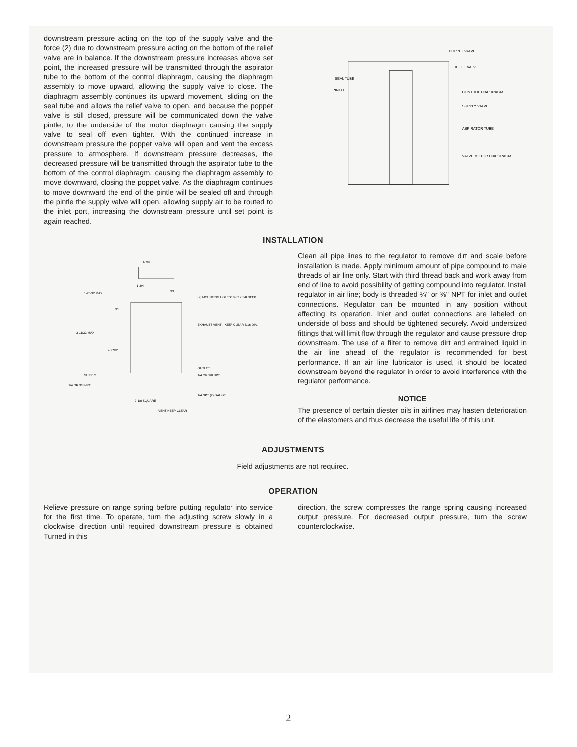downstream pressure acting on the top of the supply valve and the force (2) due to downstream pressure acting on the bottom of the relief valve are in balance. If the downstream pressure increases above set point, the increased pressure will be transmitted through the aspirator tube to the bottom of the control diaphragm, causing the diaphragm assembly to move upward, allowing the supply valve to close. The diaphragm assembly continues its upward movement, sliding on the seal tube and allows the relief valve to open, and because the poppet valve is still closed, pressure will be communicated down the valve pintle, to the underside of the motor diaphragm causing the supply valve to seal off even tighter. With the continued increase in downstream pressure the poppet valve will open and vent the excess pressure to atmosphere. If downstream pressure decreases, the decreased pressure will be transmitted through the aspirator tube to the bottom of the control diaphragm, causing the diaphragm assembly to move downward, closing the poppet valve. As the diaphragm continues to move downward the end of the pintle will be sealed off and through the pintle the supply valve will open, allowing supply air to be routed to the inlet port, increasing the downstream pressure until set point is again reached.
POPPET VALVE
RELIEF VALVE
SEAL TUBE
PINTLE
CONTROL DIAPHRAGM
SUPPLY VALVE
ASPIRATOR TUBE
VALVE MOTOR DIAPHRAGM
INSTALLATION
1-7/8
1-25/32 MAX
1-3/4
3/4
(2) MOUNTING HOLES 10-32 x 3/8 DEEP
3/8
EXHAUST VENT—KEEP CLEAR 5/16 DIA.
3-11/32 MAX
2-27/32
OUTLET
SUPPLY
1/4 OR 3/8 NPT
1/4 OR 3/8 NPT
1/4 NPT (2) GAUGE
2-1/8 SQUARE
VENT KEEP CLEAR
Clean all pipe lines to the regulator to remove dirt and scale before installation is made. Apply minimum amount of pipe compound to male threads of air line only. Start with third thread back and work away from end of line to avoid possibility of getting compound into regulator. Install regulator in air line; body is threaded ¼" or ⅜" NPT for inlet and outlet connections. Regulator can be mounted in any position without affecting its operation. Inlet and outlet connections are labeled on underside of boss and should be tightened securely. Avoid undersized fittings that will limit flow through the regulator and cause pressure drop downstream. The use of a filter to remove dirt and entrained liquid in the air line ahead of the regulator is recommended for best performance. If an air line lubricator is used, it should be located downstream beyond the regulator in order to avoid interference with the regulator performance.
NOTICE
The presence of certain diester oils in airlines may hasten deterioration of the elastomers and thus decrease the useful life of this unit.
ADJUSTMENTS
Field adjustments are not required.
OPERATION
Relieve pressure on range spring before putting regulator into service for the first time. To operate, turn the adjusting screw slowly in a clockwise direction until required downstream pressure is obtained Turned in this
direction, the screw compresses the range spring causing increased output pressure. For decreased output pressure, turn the screw counterclockwise.
2